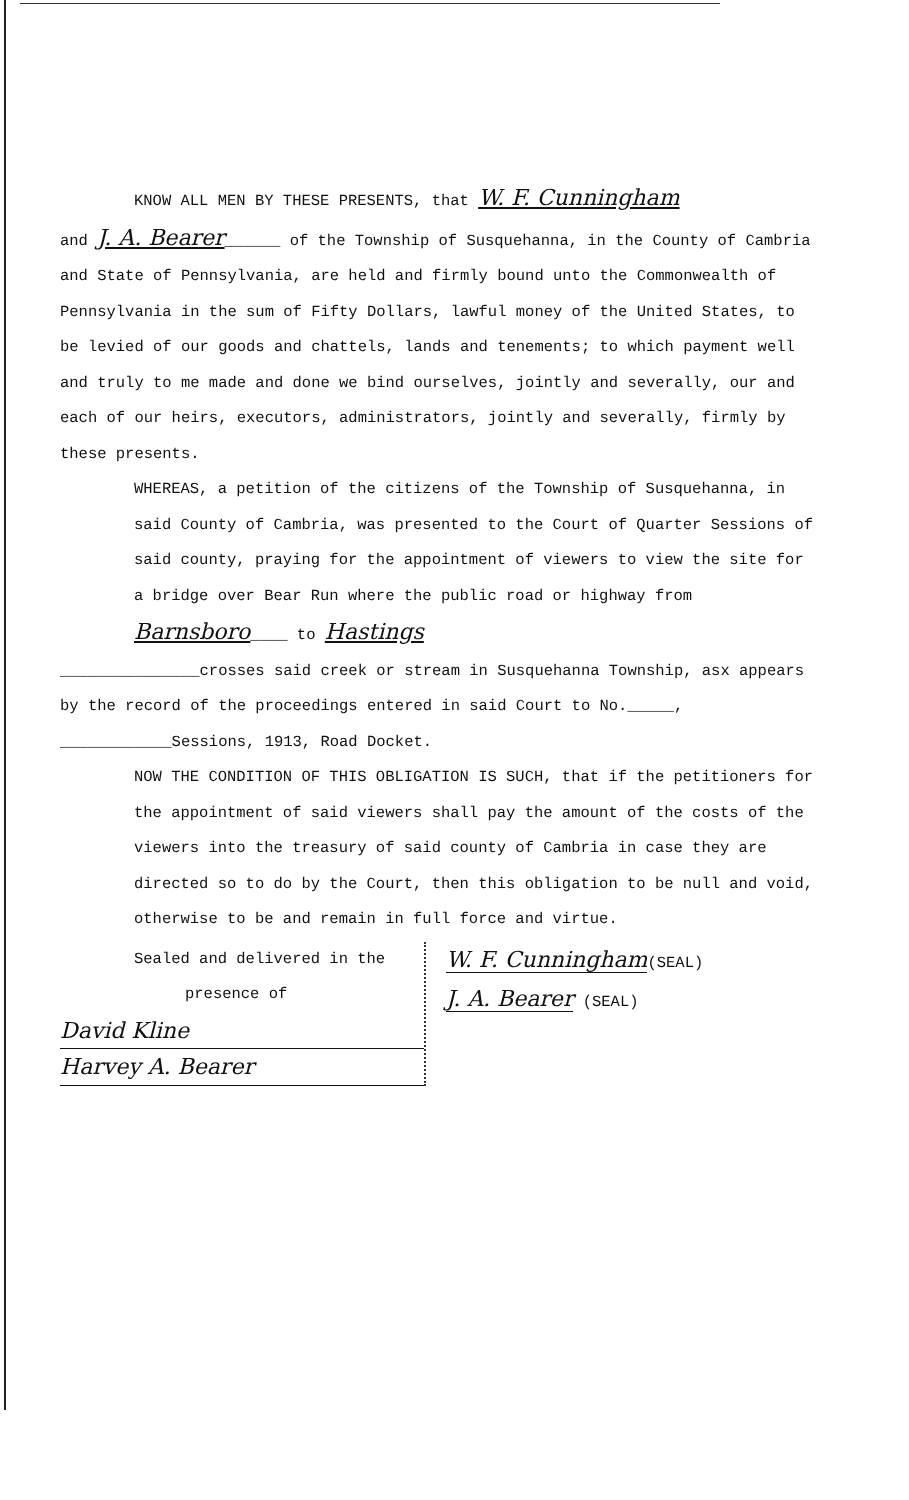KNOW ALL MEN BY THESE PRESENTS, that W. F. Cunningham
and J. A. Bearer______ of the Township of Susquehanna, in the County of Cambria and State of Pennsylvania, are held and firmly bound unto the Commonwealth of Pennsylvania in the sum of Fifty Dollars, lawful money of the United States, to be levied of our goods and chattels, lands and tenements; to which payment well and truly to me made and done we bind ourselves, jointly and severally, our and each of our heirs, executors, administrators, jointly and severally, firmly by these presents.
WHEREAS, a petition of the citizens of the Township of Susquehanna, in said County of Cambria, was presented to the Court of Quarter Sessions of said county, praying for the appointment of viewers to view the site for a bridge over Bear Run where the public road or highway from Barnsboro____ to Hastings
_______________crosses said creek or stream in Susquehanna Township, asx appears by the record of the proceedings entered in said Court to No._____, ____________Sessions, 1913, Road Docket.
NOW THE CONDITION OF THIS OBLIGATION IS SUCH, that if the petitioners for the appointment of said viewers shall pay the amount of the costs of the viewers into the treasury of said county of Cambria in case they are directed so to do by the Court, then this obligation to be null and void, otherwise to be and remain in full force and virtue.
Sealed and delivered in the
presence of
David Kline
Harvey A. Bearer
W. F. Cunningham(SEAL)
J. A. Bearer (SEAL)